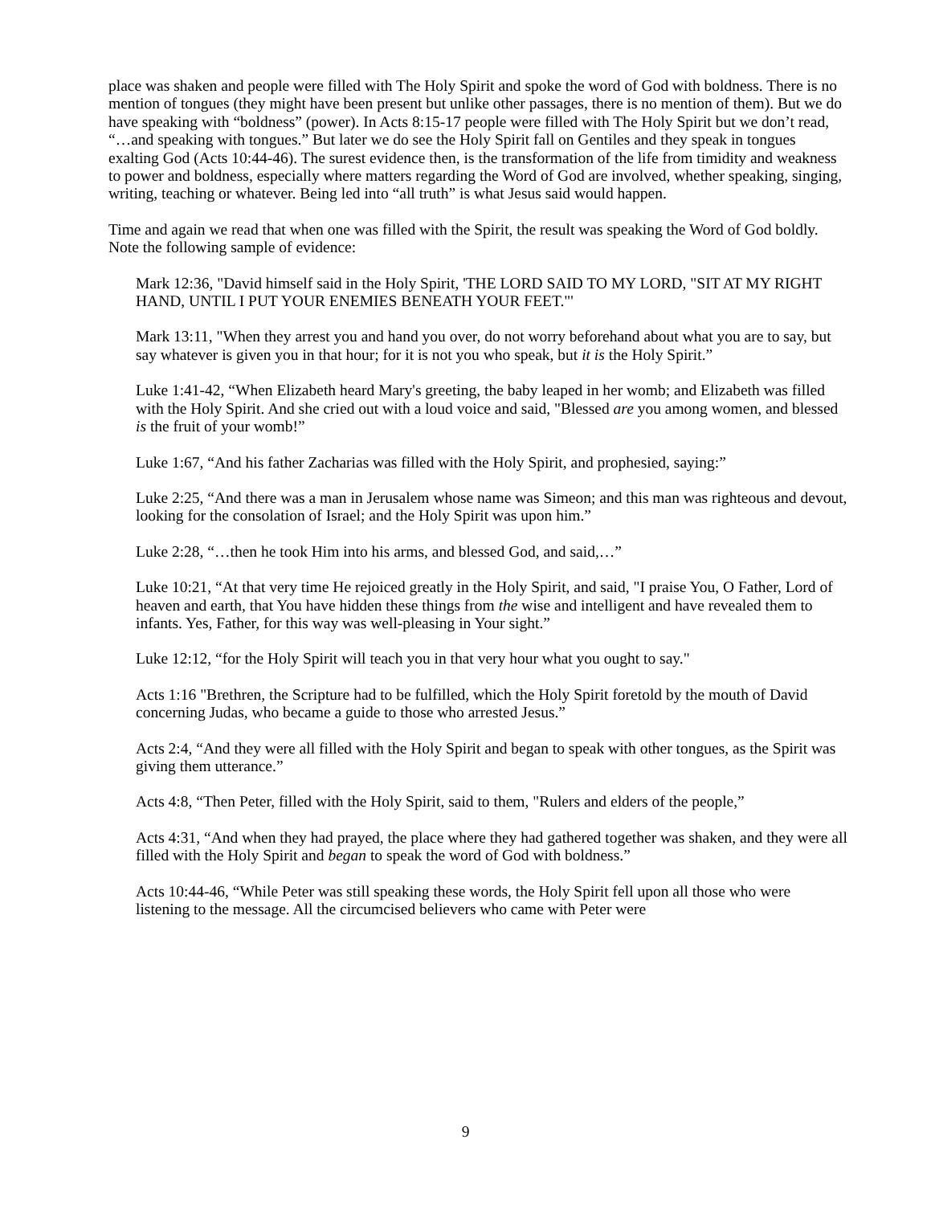place was shaken and people were filled with The Holy Spirit and spoke the word of God with boldness. There is no mention of tongues (they might have been present but unlike other passages, there is no mention of them). But we do have speaking with “boldness” (power). In Acts 8:15-17 people were filled with The Holy Spirit but we don’t read, “…and speaking with tongues.” But later we do see the Holy Spirit fall on Gentiles and they speak in tongues exalting God (Acts 10:44-46). The surest evidence then, is the transformation of the life from timidity and weakness to power and boldness, especially where matters regarding the Word of God are involved, whether speaking, singing, writing, teaching or whatever. Being led into “all truth” is what Jesus said would happen.
Time and again we read that when one was filled with the Spirit, the result was speaking the Word of God boldly. Note the following sample of evidence:
Mark 12:36, "David himself said in the Holy Spirit, 'THE LORD SAID TO MY LORD, "SIT AT MY RIGHT HAND, UNTIL I PUT YOUR ENEMIES BENEATH YOUR FEET."'
Mark 13:11, "When they arrest you and hand you over, do not worry beforehand about what you are to say, but say whatever is given you in that hour; for it is not you who speak, but it is the Holy Spirit.”
Luke 1:41-42, “When Elizabeth heard Mary's greeting, the baby leaped in her womb; and Elizabeth was filled with the Holy Spirit. And she cried out with a loud voice and said, "Blessed are you among women, and blessed is the fruit of your womb!”
Luke 1:67, “And his father Zacharias was filled with the Holy Spirit, and prophesied, saying:”
Luke 2:25, “And there was a man in Jerusalem whose name was Simeon; and this man was righteous and devout, looking for the consolation of Israel; and the Holy Spirit was upon him.”
Luke 2:28, “…then he took Him into his arms, and blessed God, and said,…”
Luke 10:21, “At that very time He rejoiced greatly in the Holy Spirit, and said, "I praise You, O Father, Lord of heaven and earth, that You have hidden these things from the wise and intelligent and have revealed them to infants. Yes, Father, for this way was well-pleasing in Your sight.”
Luke 12:12, “for the Holy Spirit will teach you in that very hour what you ought to say."
Acts 1:16 "Brethren, the Scripture had to be fulfilled, which the Holy Spirit foretold by the mouth of David concerning Judas, who became a guide to those who arrested Jesus.”
Acts 2:4, “And they were all filled with the Holy Spirit and began to speak with other tongues, as the Spirit was giving them utterance.”
Acts 4:8, “Then Peter, filled with the Holy Spirit, said to them, "Rulers and elders of the people,”
Acts 4:31, “And when they had prayed, the place where they had gathered together was shaken, and they were all filled with the Holy Spirit and began to speak the word of God with boldness.”
Acts 10:44-46, “While Peter was still speaking these words, the Holy Spirit fell upon all those who were listening to the message. All the circumcised believers who came with Peter were
9